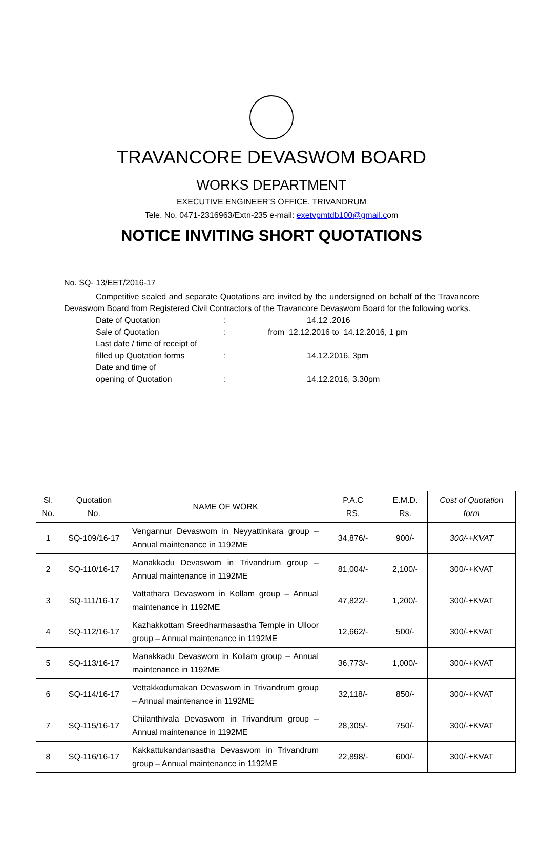TRAVANCORE DEVASWOM BOARD
WORKS DEPARTMENT
EXECUTIVE ENGINEER’S OFFICE, TRIVANDRUM
Tele. No. 0471-2316963/Extn-235 e-mail: exetvpmtdb100@gmail.com
NOTICE INVITING SHORT QUOTATIONS
No. SQ- 13/EET/2016-17
Competitive sealed and separate Quotations are invited by the undersigned on behalf of the Travancore Devaswom Board from Registered Civil Contractors of the Travancore Devaswom Board for the following works.
| Date of Quotation | : | 14.12 .2016 |
| Sale of Quotation | : | from 12.12.2016 to 14.12.2016, 1 pm |
| Last date / time of receipt of filled up Quotation forms | : | 14.12.2016, 3pm |
| Date and time of opening of Quotation | : | 14.12.2016, 3.30pm |
| Sl. No. | Quotation No. | NAME OF WORK | P.A.C RS. | E.M.D. Rs. | Cost of Quotation form |
| --- | --- | --- | --- | --- | --- |
| 1 | SQ-109/16-17 | Vengannur Devaswom in Neyyattinkara group – Annual maintenance in 1192ME | 34,876/- | 900/- | 300/-+KVAT |
| 2 | SQ-110/16-17 | Manakkadu Devaswom in Trivandrum group – Annual maintenance in 1192ME | 81,004/- | 2,100/- | 300/-+KVAT |
| 3 | SQ-111/16-17 | Vattathara Devaswom in Kollam group – Annual maintenance in 1192ME | 47,822/- | 1,200/- | 300/-+KVAT |
| 4 | SQ-112/16-17 | Kazhakkottam Sreedharmasastha Temple in Ulloor group – Annual maintenance in 1192ME | 12,662/- | 500/- | 300/-+KVAT |
| 5 | SQ-113/16-17 | Manakkadu Devaswom in Kollam group – Annual maintenance in 1192ME | 36,773/- | 1,000/- | 300/-+KVAT |
| 6 | SQ-114/16-17 | Vettakkodumakan Devaswom in Trivandrum group – Annual maintenance in 1192ME | 32,118/- | 850/- | 300/-+KVAT |
| 7 | SQ-115/16-17 | Chilanthivala Devaswom in Trivandrum group – Annual maintenance in 1192ME | 28,305/- | 750/- | 300/-+KVAT |
| 8 | SQ-116/16-17 | Kakkattukandansastha Devaswom in Trivandrum group – Annual maintenance in 1192ME | 22,898/- | 600/- | 300/-+KVAT |